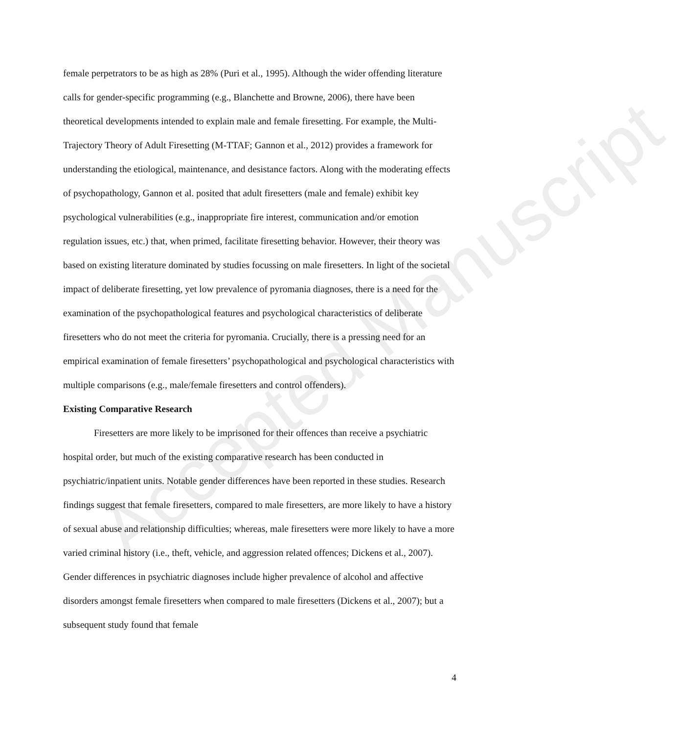Accepted Manuscript
female perpetrators to be as high as 28% (Puri et al., 1995). Although the wider offending literature calls for gender-specific programming (e.g., Blanchette and Browne, 2006), there have been theoretical developments intended to explain male and female firesetting. For example, the Multi-Trajectory Theory of Adult Firesetting (M-TTAF; Gannon et al., 2012) provides a framework for understanding the etiological, maintenance, and desistance factors. Along with the moderating effects of psychopathology, Gannon et al. posited that adult firesetters (male and female) exhibit key psychological vulnerabilities (e.g., inappropriate fire interest, communication and/or emotion regulation issues, etc.) that, when primed, facilitate firesetting behavior. However, their theory was based on existing literature dominated by studies focussing on male firesetters. In light of the societal impact of deliberate firesetting, yet low prevalence of pyromania diagnoses, there is a need for the examination of the psychopathological features and psychological characteristics of deliberate firesetters who do not meet the criteria for pyromania. Crucially, there is a pressing need for an empirical examination of female firesetters’ psychopathological and psychological characteristics with multiple comparisons (e.g., male/female firesetters and control offenders).
Existing Comparative Research
Firesetters are more likely to be imprisoned for their offences than receive a psychiatric hospital order, but much of the existing comparative research has been conducted in psychiatric/inpatient units. Notable gender differences have been reported in these studies. Research findings suggest that female firesetters, compared to male firesetters, are more likely to have a history of sexual abuse and relationship difficulties; whereas, male firesetters were more likely to have a more varied criminal history (i.e., theft, vehicle, and aggression related offences; Dickens et al., 2007). Gender differences in psychiatric diagnoses include higher prevalence of alcohol and affective disorders amongst female firesetters when compared to male firesetters (Dickens et al., 2007); but a subsequent study found that female
4